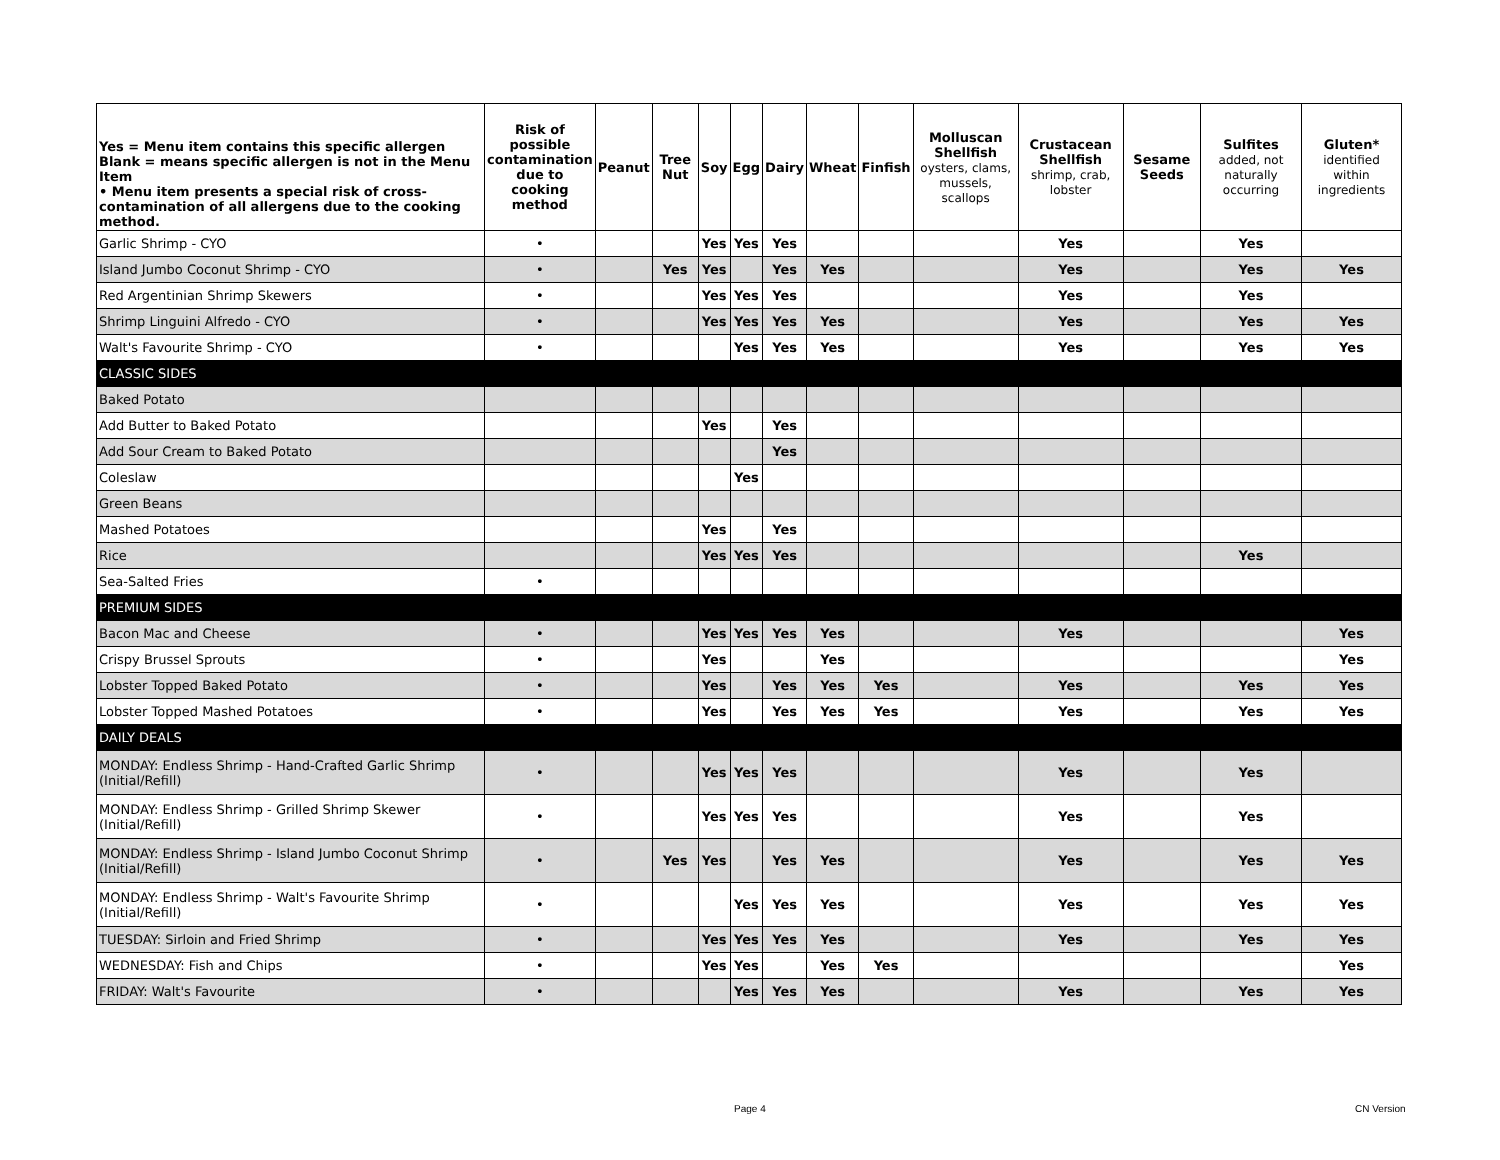| Yes = Menu item contains this specific allergen Blank = means specific allergen is not in the Menu Item • Menu item presents a special risk of cross-contamination of all allergens due to the cooking method. | Risk of possible contamination due to cooking method | Peanut | Tree Nut | Soy | Egg | Dairy | Wheat | Finfish | Molluscan Shellfish oysters, clams, mussels, scallops | Crustacean Shellfish shrimp, crab, lobster | Sesame Seeds | Sulfites added, not naturally occurring | Gluten* identified within ingredients |
| --- | --- | --- | --- | --- | --- | --- | --- | --- | --- | --- | --- | --- | --- |
| Garlic Shrimp - CYO | • | | | Yes | Yes | Yes | | | | Yes | | Yes | |
| Island Jumbo Coconut Shrimp - CYO | • | | Yes | Yes | | Yes | Yes | | | Yes | | Yes | Yes |
| Red Argentinian Shrimp Skewers | • | | | Yes | Yes | Yes | | | | Yes | | Yes | |
| Shrimp Linguini Alfredo - CYO | • | | | Yes | Yes | Yes | Yes | | | Yes | | Yes | Yes |
| Walt's Favourite Shrimp - CYO | • | | | | Yes | Yes | Yes | | | Yes | | Yes | Yes |
| CLASSIC SIDES | | | | | | | | | | | | | |
| Baked Potato | | | | | | | | | | | | | |
| Add Butter to Baked Potato | | | | Yes | | Yes | | | | | | | |
| Add Sour Cream to Baked Potato | | | | | | Yes | | | | | | | |
| Coleslaw | | | | | Yes | | | | | | | | |
| Green Beans | | | | | | | | | | | | | |
| Mashed Potatoes | | | | Yes | | Yes | | | | | | | |
| Rice | | | | Yes | Yes | Yes | | | | | | Yes | |
| Sea-Salted Fries | • | | | | | | | | | | | | |
| PREMIUM SIDES | | | | | | | | | | | | | |
| Bacon Mac and Cheese | • | | | Yes | Yes | Yes | Yes | | | Yes | | | Yes |
| Crispy Brussel Sprouts | • | | | Yes | | | Yes | | | | | | Yes |
| Lobster Topped Baked Potato | • | | | Yes | | Yes | Yes | Yes | | Yes | | Yes | Yes |
| Lobster Topped Mashed Potatoes | • | | | Yes | | Yes | Yes | Yes | | Yes | | Yes | Yes |
| DAILY DEALS | | | | | | | | | | | | | |
| MONDAY: Endless Shrimp - Hand-Crafted Garlic Shrimp (Initial/Refill) | • | | | Yes | Yes | Yes | | | | Yes | | Yes | |
| MONDAY: Endless Shrimp - Grilled Shrimp Skewer (Initial/Refill) | • | | | Yes | Yes | Yes | | | | Yes | | Yes | |
| MONDAY: Endless Shrimp - Island Jumbo Coconut Shrimp (Initial/Refill) | • | | Yes | Yes | | Yes | Yes | | | Yes | | Yes | Yes |
| MONDAY: Endless Shrimp - Walt's Favourite Shrimp (Initial/Refill) | • | | | | Yes | Yes | Yes | | | Yes | | Yes | Yes |
| TUESDAY: Sirloin and Fried Shrimp | • | | | Yes | Yes | Yes | Yes | | | Yes | | Yes | Yes |
| WEDNESDAY: Fish and Chips | • | | | Yes | Yes | | Yes | Yes | | | | | Yes |
| FRIDAY: Walt's Favourite | • | | | | Yes | Yes | Yes | | | Yes | | Yes | Yes |
Page 4 CN Version